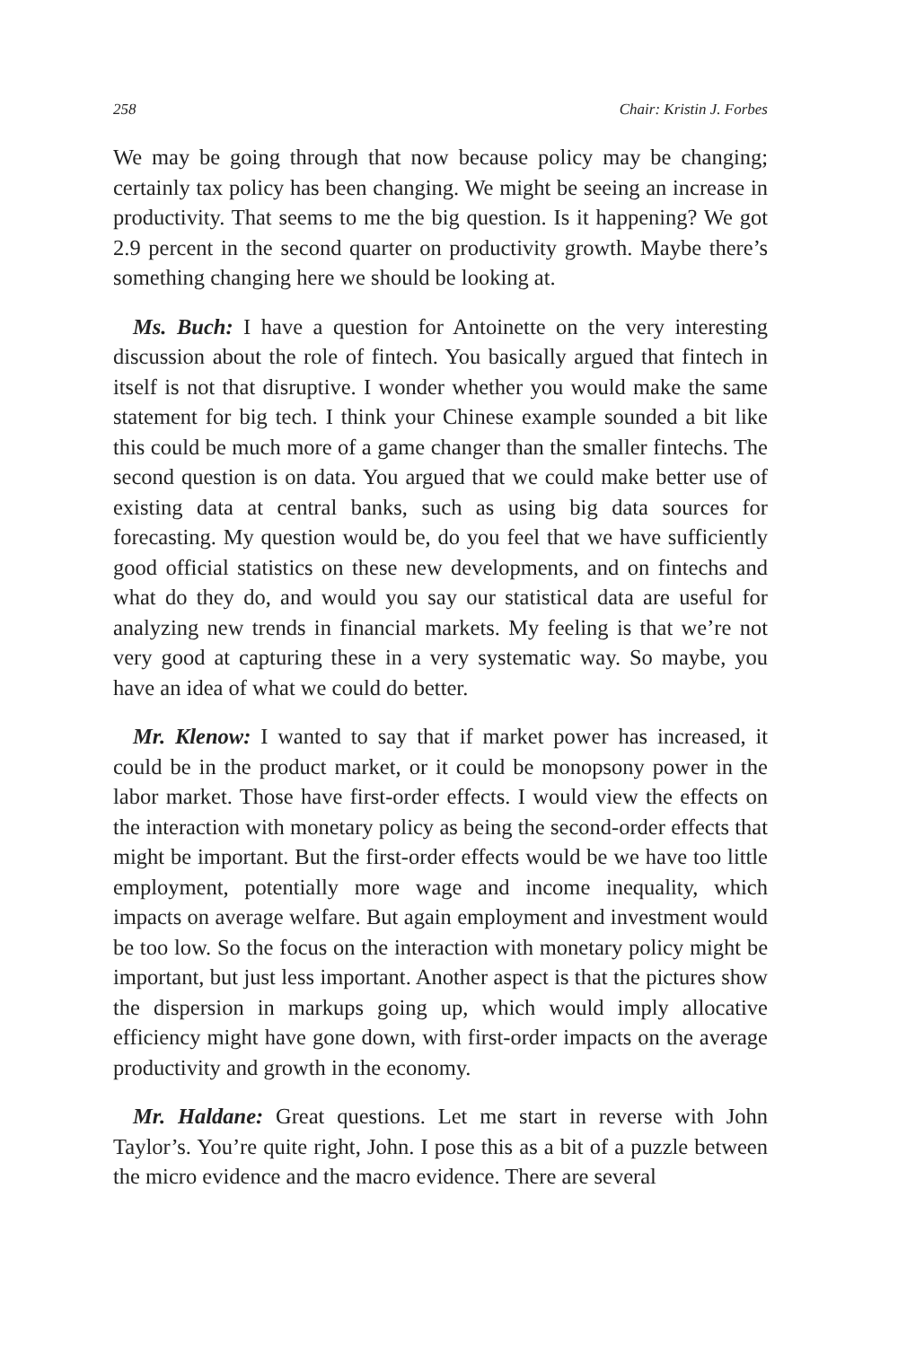258 Chair: Kristin J. Forbes
We may be going through that now because policy may be changing; certainly tax policy has been changing. We might be seeing an increase in productivity. That seems to me the big question. Is it happening? We got 2.9 percent in the second quarter on productivity growth. Maybe there’s something changing here we should be looking at.
Ms. Buch: I have a question for Antoinette on the very interesting discussion about the role of fintech. You basically argued that fintech in itself is not that disruptive. I wonder whether you would make the same statement for big tech. I think your Chinese example sounded a bit like this could be much more of a game changer than the smaller fintechs. The second question is on data. You argued that we could make better use of existing data at central banks, such as using big data sources for forecasting. My question would be, do you feel that we have sufficiently good official statistics on these new developments, and on fintechs and what do they do, and would you say our statistical data are useful for analyzing new trends in financial markets. My feeling is that we’re not very good at capturing these in a very systematic way. So maybe, you have an idea of what we could do better.
Mr. Klenow: I wanted to say that if market power has increased, it could be in the product market, or it could be monopsony power in the labor market. Those have first-order effects. I would view the effects on the interaction with monetary policy as being the second-order effects that might be important. But the first-order effects would be we have too little employment, potentially more wage and income inequality, which impacts on average welfare. But again employment and investment would be too low. So the focus on the interaction with monetary policy might be important, but just less important. Another aspect is that the pictures show the dispersion in markups going up, which would imply allocative efficiency might have gone down, with first-order impacts on the average productivity and growth in the economy.
Mr. Haldane: Great questions. Let me start in reverse with John Taylor’s. You’re quite right, John. I pose this as a bit of a puzzle between the micro evidence and the macro evidence. There are several